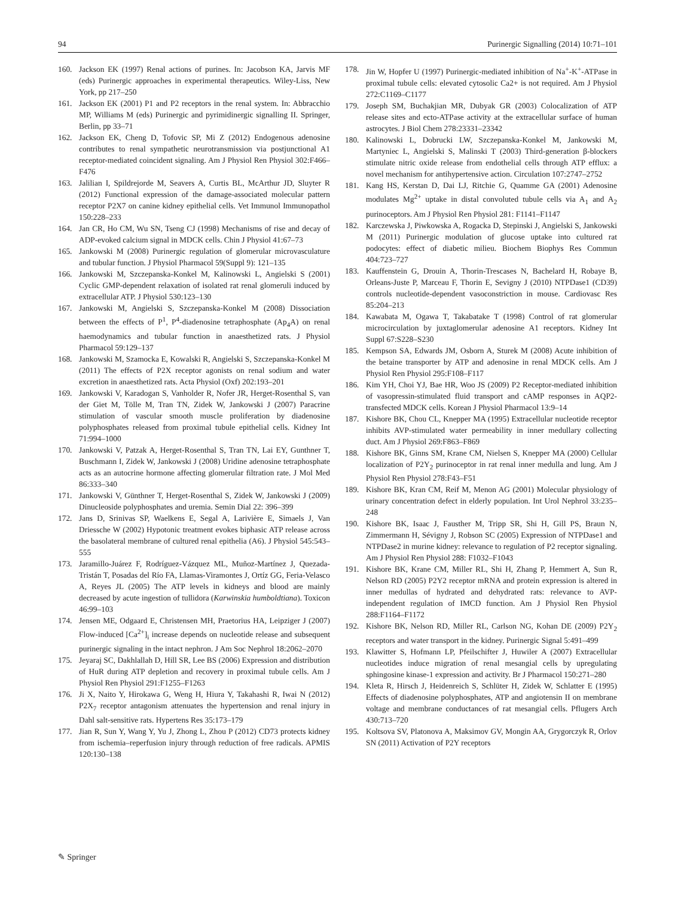94 Purinergic Signalling (2014) 10:71–101
160. Jackson EK (1997) Renal actions of purines. In: Jacobson KA, Jarvis MF (eds) Purinergic approaches in experimental therapeutics. Wiley-Liss, New York, pp 217–250
161. Jackson EK (2001) P1 and P2 receptors in the renal system. In: Abbracchio MP, Williams M (eds) Purinergic and pyrimidinergic signalling II. Springer, Berlin, pp 33–71
162. Jackson EK, Cheng D, Tofovic SP, Mi Z (2012) Endogenous adenosine contributes to renal sympathetic neurotransmission via postjunctional A1 receptor-mediated coincident signaling. Am J Physiol Ren Physiol 302:F466–F476
163. Jalilian I, Spildrejorde M, Seavers A, Curtis BL, McArthur JD, Sluyter R (2012) Functional expression of the damage-associated molecular pattern receptor P2X7 on canine kidney epithelial cells. Vet Immunol Immunopathol 150:228–233
164. Jan CR, Ho CM, Wu SN, Tseng CJ (1998) Mechanisms of rise and decay of ADP-evoked calcium signal in MDCK cells. Chin J Physiol 41:67–73
165. Jankowski M (2008) Purinergic regulation of glomerular microvasculature and tubular function. J Physiol Pharmacol 59(Suppl 9): 121–135
166. Jankowski M, Szczepanska-Konkel M, Kalinowski L, Angielski S (2001) Cyclic GMP-dependent relaxation of isolated rat renal glomeruli induced by extracellular ATP. J Physiol 530:123–130
167. Jankowski M, Angielski S, Szczepanska-Konkel M (2008) Dissociation between the effects of P<sup>1</sup>, P<sup>4</sup>-diadenosine tetraphosphate (Ap<sub>4</sub>A) on renal haemodynamics and tubular function in anaesthetized rats. J Physiol Pharmacol 59:129–137
168. Jankowski M, Szamocka E, Kowalski R, Angielski S, Szczepanska-Konkel M (2011) The effects of P2X receptor agonists on renal sodium and water excretion in anaesthetized rats. Acta Physiol (Oxf) 202:193–201
169. Jankowski V, Karadogan S, Vanholder R, Nofer JR, Herget-Rosenthal S, van der Giet M, Tölle M, Tran TN, Zidek W, Jankowski J (2007) Paracrine stimulation of vascular smooth muscle proliferation by diadenosine polyphosphates released from proximal tubule epithelial cells. Kidney Int 71:994–1000
170. Jankowski V, Patzak A, Herget-Rosenthal S, Tran TN, Lai EY, Gunthner T, Buschmann I, Zidek W, Jankowski J (2008) Uridine adenosine tetraphosphate acts as an autocrine hormone affecting glomerular filtration rate. J Mol Med 86:333–340
171. Jankowski V, Günthner T, Herget-Rosenthal S, Zidek W, Jankowski J (2009) Dinucleoside polyphosphates and uremia. Semin Dial 22: 396–399
172. Jans D, Srinivas SP, Waelkens E, Segal A, Larivière E, Simaels J, Van Driessche W (2002) Hypotonic treatment evokes biphasic ATP release across the basolateral membrane of cultured renal epithelia (A6). J Physiol 545:543–555
173. Jaramillo-Juárez F, Rodríguez-Vázquez ML, Muñoz-Martínez J, Quezada-Tristán T, Posadas del Río FA, Llamas-Viramontes J, Ortíz GG, Feria-Velasco A, Reyes JL (2005) The ATP levels in kidneys and blood are mainly decreased by acute ingestion of tullidora (Karwinskia humboldtiana). Toxicon 46:99–103
174. Jensen ME, Odgaard E, Christensen MH, Praetorius HA, Leipziger J (2007) Flow-induced [Ca<sup>2+</sup>]<sub>i</sub> increase depends on nucleotide release and subsequent purinergic signaling in the intact nephron. J Am Soc Nephrol 18:2062–2070
175. Jeyaraj SC, Dakhlallah D, Hill SR, Lee BS (2006) Expression and distribution of HuR during ATP depletion and recovery in proximal tubule cells. Am J Physiol Ren Physiol 291:F1255–F1263
176. Ji X, Naito Y, Hirokawa G, Weng H, Hiura Y, Takahashi R, Iwai N (2012) P2X<sub>7</sub> receptor antagonism attenuates the hypertension and renal injury in Dahl salt-sensitive rats. Hypertens Res 35:173–179
177. Jian R, Sun Y, Wang Y, Yu J, Zhong L, Zhou P (2012) CD73 protects kidney from ischemia–reperfusion injury through reduction of free radicals. APMIS 120:130–138
178. Jin W, Hopfer U (1997) Purinergic-mediated inhibition of Na<sup>+</sup>-K<sup>+</sup>-ATPase in proximal tubule cells: elevated cytosolic Ca2+ is not required. Am J Physiol 272:C1169–C1177
179. Joseph SM, Buchakjian MR, Dubyak GR (2003) Colocalization of ATP release sites and ecto-ATPase activity at the extracellular surface of human astrocytes. J Biol Chem 278:23331–23342
180. Kalinowski L, Dobrucki LW, Szczepanska-Konkel M, Jankowski M, Martyniec L, Angielski S, Malinski T (2003) Third-generation β-blockers stimulate nitric oxide release from endothelial cells through ATP efflux: a novel mechanism for antihypertensive action. Circulation 107:2747–2752
181. Kang HS, Kerstan D, Dai LJ, Ritchie G, Quamme GA (2001) Adenosine modulates Mg<sup>2+</sup> uptake in distal convoluted tubule cells via A<sub>1</sub> and A<sub>2</sub> purinoceptors. Am J Physiol Ren Physiol 281: F1141–F1147
182. Karczewska J, Piwkowska A, Rogacka D, Stepinski J, Angielski S, Jankowski M (2011) Purinergic modulation of glucose uptake into cultured rat podocytes: effect of diabetic milieu. Biochem Biophys Res Commun 404:723–727
183. Kauffenstein G, Drouin A, Thorin-Trescases N, Bachelard H, Robaye B, Orleans-Juste P, Marceau F, Thorin E, Sevigny J (2010) NTPDase1 (CD39) controls nucleotide-dependent vasoconstriction in mouse. Cardiovasc Res 85:204–213
184. Kawabata M, Ogawa T, Takabatake T (1998) Control of rat glomerular microcirculation by juxtaglomerular adenosine A1 receptors. Kidney Int Suppl 67:S228–S230
185. Kempson SA, Edwards JM, Osborn A, Sturek M (2008) Acute inhibition of the betaine transporter by ATP and adenosine in renal MDCK cells. Am J Physiol Ren Physiol 295:F108–F117
186. Kim YH, Choi YJ, Bae HR, Woo JS (2009) P2 Receptor-mediated inhibition of vasopressin-stimulated fluid transport and cAMP responses in AQP2-transfected MDCK cells. Korean J Physiol Pharmacol 13:9–14
187. Kishore BK, Chou CL, Knepper MA (1995) Extracellular nucleotide receptor inhibits AVP-stimulated water permeability in inner medullary collecting duct. Am J Physiol 269:F863–F869
188. Kishore BK, Ginns SM, Krane CM, Nielsen S, Knepper MA (2000) Cellular localization of P2Y<sub>2</sub> purinoceptor in rat renal inner medulla and lung. Am J Physiol Ren Physiol 278:F43–F51
189. Kishore BK, Kran CM, Reif M, Menon AG (2001) Molecular physiology of urinary concentration defect in elderly population. Int Urol Nephrol 33:235–248
190. Kishore BK, Isaac J, Fausther M, Tripp SR, Shi H, Gill PS, Braun N, Zimmermann H, Sévigny J, Robson SC (2005) Expression of NTPDase1 and NTPDase2 in murine kidney: relevance to regulation of P2 receptor signaling. Am J Physiol Ren Physiol 288: F1032–F1043
191. Kishore BK, Krane CM, Miller RL, Shi H, Zhang P, Hemmert A, Sun R, Nelson RD (2005) P2Y2 receptor mRNA and protein expression is altered in inner medullas of hydrated and dehydrated rats: relevance to AVP-independent regulation of IMCD function. Am J Physiol Ren Physiol 288:F1164–F1172
192. Kishore BK, Nelson RD, Miller RL, Carlson NG, Kohan DE (2009) P2Y<sub>2</sub> receptors and water transport in the kidney. Purinergic Signal 5:491–499
193. Klawitter S, Hofmann LP, Pfeilschifter J, Huwiler A (2007) Extracellular nucleotides induce migration of renal mesangial cells by upregulating sphingosine kinase-1 expression and activity. Br J Pharmacol 150:271–280
194. Kleta R, Hirsch J, Heidenreich S, Schlüter H, Zidek W, Schlatter E (1995) Effects of diadenosine polyphosphates, ATP and angiotensin II on membrane voltage and membrane conductances of rat mesangial cells. Pflugers Arch 430:713–720
195. Koltsova SV, Platonova A, Maksimov GV, Mongin AA, Grygorczyk R, Orlov SN (2011) Activation of P2Y receptors
✎ Springer